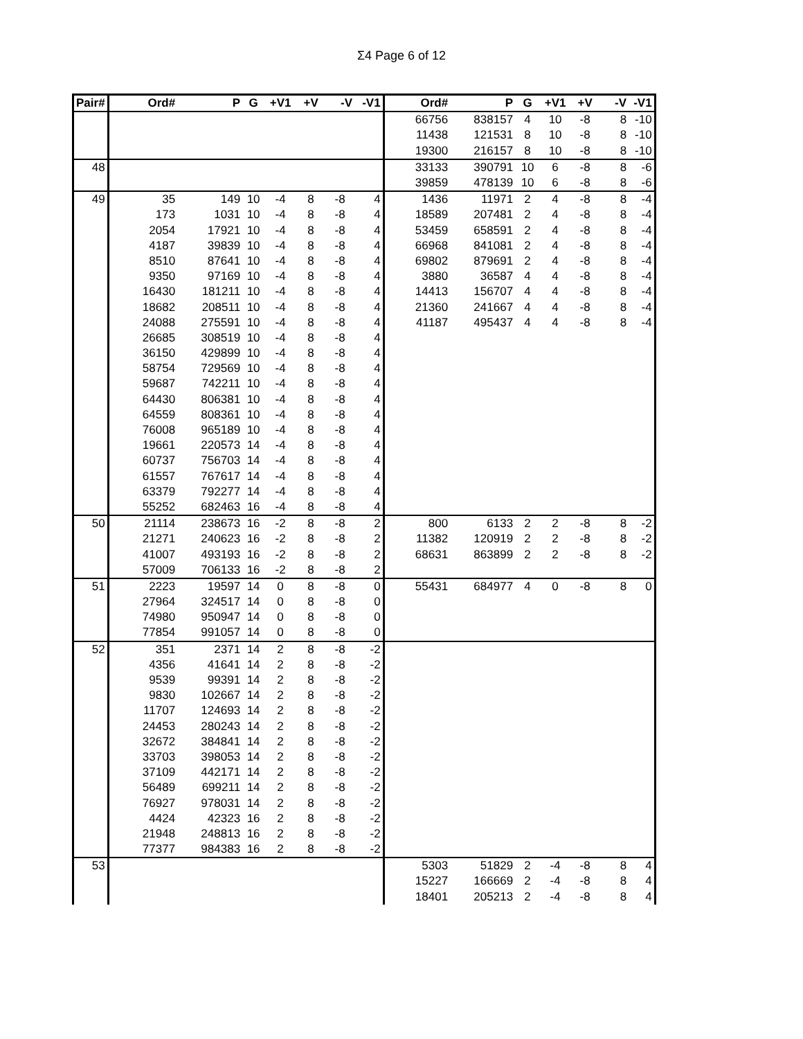Σ4 Page 6 of 12
| Pair# | Ord# | P | G | +V1 | +V | -V | -V1 | Ord# | P | G | +V1 | +V | -V | -V1 |
| --- | --- | --- | --- | --- | --- | --- | --- | --- | --- | --- | --- | --- | --- | --- |
| | | | | | | | | 66756 | 838157 | 4 | 10 | -8 | 8 | -10 |
| | | | | | | | | 11438 | 121531 | 8 | 10 | -8 | 8 | -10 |
| | | | | | | | | 19300 | 216157 | 8 | 10 | -8 | 8 | -10 |
| 48 | | | | | | | | 33133 | 390791 | 10 | 6 | -8 | 8 | -6 |
| | | | | | | | | 39859 | 478139 | 10 | 6 | -8 | 8 | -6 |
| 49 | 35 | 149 | 10 | -4 | 8 | -8 | 4 | 1436 | 11971 | 2 | 4 | -8 | 8 | -4 |
| | 173 | 1031 | 10 | -4 | 8 | -8 | 4 | 18589 | 207481 | 2 | 4 | -8 | 8 | -4 |
| | 2054 | 17921 | 10 | -4 | 8 | -8 | 4 | 53459 | 658591 | 2 | 4 | -8 | 8 | -4 |
| | 4187 | 39839 | 10 | -4 | 8 | -8 | 4 | 66968 | 841081 | 2 | 4 | -8 | 8 | -4 |
| | 8510 | 87641 | 10 | -4 | 8 | -8 | 4 | 69802 | 879691 | 2 | 4 | -8 | 8 | -4 |
| | 9350 | 97169 | 10 | -4 | 8 | -8 | 4 | 3880 | 36587 | 4 | 4 | -8 | 8 | -4 |
| | 16430 | 181211 | 10 | -4 | 8 | -8 | 4 | 14413 | 156707 | 4 | 4 | -8 | 8 | -4 |
| | 18682 | 208511 | 10 | -4 | 8 | -8 | 4 | 21360 | 241667 | 4 | 4 | -8 | 8 | -4 |
| | 24088 | 275591 | 10 | -4 | 8 | -8 | 4 | 41187 | 495437 | 4 | 4 | -8 | 8 | -4 |
| | 26685 | 308519 | 10 | -4 | 8 | -8 | 4 | | | | | | | |
| | 36150 | 429899 | 10 | -4 | 8 | -8 | 4 | | | | | | | |
| | 58754 | 729569 | 10 | -4 | 8 | -8 | 4 | | | | | | | |
| | 59687 | 742211 | 10 | -4 | 8 | -8 | 4 | | | | | | | |
| | 64430 | 806381 | 10 | -4 | 8 | -8 | 4 | | | | | | | |
| | 64559 | 808361 | 10 | -4 | 8 | -8 | 4 | | | | | | | |
| | 76008 | 965189 | 10 | -4 | 8 | -8 | 4 | | | | | | | |
| | 19661 | 220573 | 14 | -4 | 8 | -8 | 4 | | | | | | | |
| | 60737 | 756703 | 14 | -4 | 8 | -8 | 4 | | | | | | | |
| | 61557 | 767617 | 14 | -4 | 8 | -8 | 4 | | | | | | | |
| | 63379 | 792277 | 14 | -4 | 8 | -8 | 4 | | | | | | | |
| | 55252 | 682463 | 16 | -4 | 8 | -8 | 4 | | | | | | | |
| 50 | 21114 | 238673 | 16 | -2 | 8 | -8 | 2 | 800 | 6133 | 2 | 2 | -8 | 8 | -2 |
| | 21271 | 240623 | 16 | -2 | 8 | -8 | 2 | 11382 | 120919 | 2 | 2 | -8 | 8 | -2 |
| | 41007 | 493193 | 16 | -2 | 8 | -8 | 2 | 68631 | 863899 | 2 | 2 | -8 | 8 | -2 |
| | 57009 | 706133 | 16 | -2 | 8 | -8 | 2 | | | | | | | |
| 51 | 2223 | 19597 | 14 | 0 | 8 | -8 | 0 | 55431 | 684977 | 4 | 0 | -8 | 8 | 0 |
| | 27964 | 324517 | 14 | 0 | 8 | -8 | 0 | | | | | | | |
| | 74980 | 950947 | 14 | 0 | 8 | -8 | 0 | | | | | | | |
| | 77854 | 991057 | 14 | 0 | 8 | -8 | 0 | | | | | | | |
| 52 | 351 | 2371 | 14 | 2 | 8 | -8 | -2 | | | | | | | |
| | 4356 | 41641 | 14 | 2 | 8 | -8 | -2 | | | | | | | |
| | 9539 | 99391 | 14 | 2 | 8 | -8 | -2 | | | | | | | |
| | 9830 | 102667 | 14 | 2 | 8 | -8 | -2 | | | | | | | |
| | 11707 | 124693 | 14 | 2 | 8 | -8 | -2 | | | | | | | |
| | 24453 | 280243 | 14 | 2 | 8 | -8 | -2 | | | | | | | |
| | 32672 | 384841 | 14 | 2 | 8 | -8 | -2 | | | | | | | |
| | 33703 | 398053 | 14 | 2 | 8 | -8 | -2 | | | | | | | |
| | 37109 | 442171 | 14 | 2 | 8 | -8 | -2 | | | | | | | |
| | 56489 | 699211 | 14 | 2 | 8 | -8 | -2 | | | | | | | |
| | 76927 | 978031 | 14 | 2 | 8 | -8 | -2 | | | | | | | |
| | 4424 | 42323 | 16 | 2 | 8 | -8 | -2 | | | | | | | |
| | 21948 | 248813 | 16 | 2 | 8 | -8 | -2 | | | | | | | |
| | 77377 | 984383 | 16 | 2 | 8 | -8 | -2 | | | | | | | |
| 53 | | | | | | | | 5303 | 51829 | 2 | -4 | -8 | 8 | 4 |
| | | | | | | | | 15227 | 166669 | 2 | -4 | -8 | 8 | 4 |
| | | | | | | | | 18401 | 205213 | 2 | -4 | -8 | 8 | 4 |